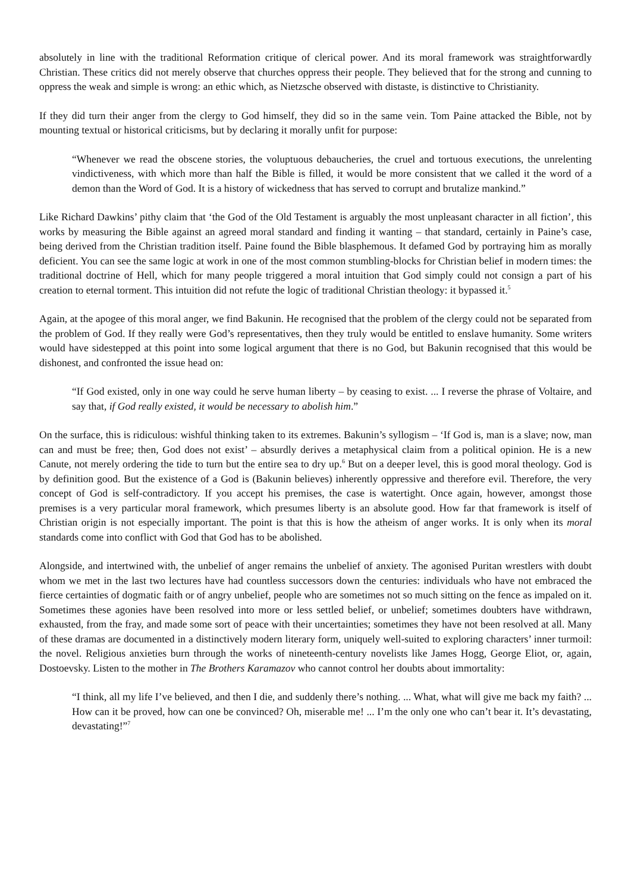absolutely in line with the traditional Reformation critique of clerical power. And its moral framework was straightforwardly Christian. These critics did not merely observe that churches oppress their people. They believed that for the strong and cunning to oppress the weak and simple is wrong: an ethic which, as Nietzsche observed with distaste, is distinctive to Christianity.
If they did turn their anger from the clergy to God himself, they did so in the same vein. Tom Paine attacked the Bible, not by mounting textual or historical criticisms, but by declaring it morally unfit for purpose:
“Whenever we read the obscene stories, the voluptuous debaucheries, the cruel and tortuous executions, the unrelenting vindictiveness, with which more than half the Bible is filled, it would be more consistent that we called it the word of a demon than the Word of God. It is a history of wickedness that has served to corrupt and brutalize mankind.”
Like Richard Dawkins’ pithy claim that ‘the God of the Old Testament is arguably the most unpleasant character in all fiction’, this works by measuring the Bible against an agreed moral standard and finding it wanting – that standard, certainly in Paine’s case, being derived from the Christian tradition itself. Paine found the Bible blasphemous. It defamed God by portraying him as morally deficient. You can see the same logic at work in one of the most common stumbling-blocks for Christian belief in modern times: the traditional doctrine of Hell, which for many people triggered a moral intuition that God simply could not consign a part of his creation to eternal torment. This intuition did not refute the logic of traditional Christian theology: it bypassed it.<sup>5</sup>
Again, at the apogee of this moral anger, we find Bakunin. He recognised that the problem of the clergy could not be separated from the problem of God. If they really were God’s representatives, then they truly would be entitled to enslave humanity. Some writers would have sidestepped at this point into some logical argument that there is no God, but Bakunin recognised that this would be dishonest, and confronted the issue head on:
“If God existed, only in one way could he serve human liberty – by ceasing to exist. ... I reverse the phrase of Voltaire, and say that, if God really existed, it would be necessary to abolish him.”
On the surface, this is ridiculous: wishful thinking taken to its extremes. Bakunin’s syllogism – ‘If God is, man is a slave; now, man can and must be free; then, God does not exist’ – absurdly derives a metaphysical claim from a political opinion. He is a new Canute, not merely ordering the tide to turn but the entire sea to dry up.<sup>6</sup> But on a deeper level, this is good moral theology. God is by definition good. But the existence of a God is (Bakunin believes) inherently oppressive and therefore evil. Therefore, the very concept of God is self-contradictory. If you accept his premises, the case is watertight. Once again, however, amongst those premises is a very particular moral framework, which presumes liberty is an absolute good. How far that framework is itself of Christian origin is not especially important. The point is that this is how the atheism of anger works. It is only when its moral standards come into conflict with God that God has to be abolished.
Alongside, and intertwined with, the unbelief of anger remains the unbelief of anxiety. The agonised Puritan wrestlers with doubt whom we met in the last two lectures have had countless successors down the centuries: individuals who have not embraced the fierce certainties of dogmatic faith or of angry unbelief, people who are sometimes not so much sitting on the fence as impaled on it. Sometimes these agonies have been resolved into more or less settled belief, or unbelief; sometimes doubters have withdrawn, exhausted, from the fray, and made some sort of peace with their uncertainties; sometimes they have not been resolved at all. Many of these dramas are documented in a distinctively modern literary form, uniquely well-suited to exploring characters’ inner turmoil: the novel. Religious anxieties burn through the works of nineteenth-century novelists like James Hogg, George Eliot, or, again, Dostoevsky. Listen to the mother in The Brothers Karamazov who cannot control her doubts about immortality:
“I think, all my life I’ve believed, and then I die, and suddenly there’s nothing. ... What, what will give me back my faith? ... How can it be proved, how can one be convinced? Oh, miserable me! ... I’m the only one who can’t bear it. It’s devastating, devastating!”<sup>7</sup>